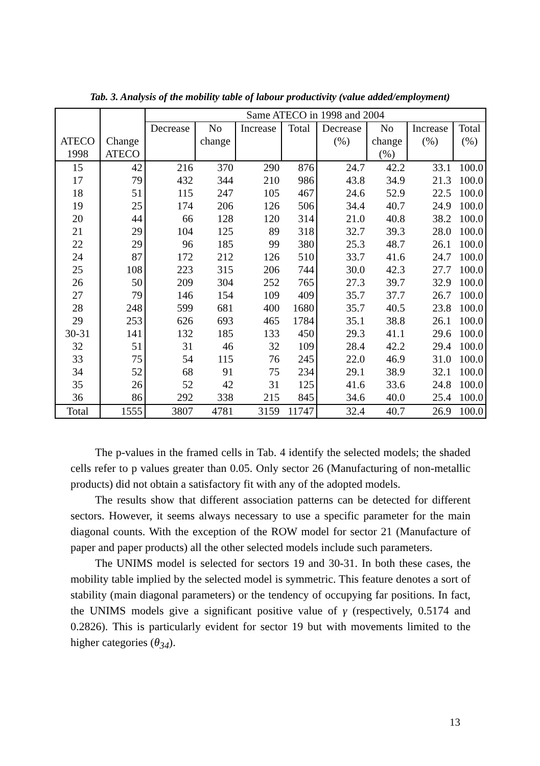Tab. 3. Analysis of the mobility table of labour productivity (value added/employment)
| ATECO 1998 | Change ATECO | Same ATECO in 1998 and 2004 | | | | | | | |
| --- | --- | --- | --- | --- | --- | --- | --- | --- | --- |
| | | Decrease | No change | Increase | Total | Decrease (%) | No change (%) | Increase (%) | Total (%) |
| 15 | 42 | 216 | 370 | 290 | 876 | 24.7 | 42.2 | 33.1 | 100.0 |
| 17 | 79 | 432 | 344 | 210 | 986 | 43.8 | 34.9 | 21.3 | 100.0 |
| 18 | 51 | 115 | 247 | 105 | 467 | 24.6 | 52.9 | 22.5 | 100.0 |
| 19 | 25 | 174 | 206 | 126 | 506 | 34.4 | 40.7 | 24.9 | 100.0 |
| 20 | 44 | 66 | 128 | 120 | 314 | 21.0 | 40.8 | 38.2 | 100.0 |
| 21 | 29 | 104 | 125 | 89 | 318 | 32.7 | 39.3 | 28.0 | 100.0 |
| 22 | 29 | 96 | 185 | 99 | 380 | 25.3 | 48.7 | 26.1 | 100.0 |
| 24 | 87 | 172 | 212 | 126 | 510 | 33.7 | 41.6 | 24.7 | 100.0 |
| 25 | 108 | 223 | 315 | 206 | 744 | 30.0 | 42.3 | 27.7 | 100.0 |
| 26 | 50 | 209 | 304 | 252 | 765 | 27.3 | 39.7 | 32.9 | 100.0 |
| 27 | 79 | 146 | 154 | 109 | 409 | 35.7 | 37.7 | 26.7 | 100.0 |
| 28 | 248 | 599 | 681 | 400 | 1680 | 35.7 | 40.5 | 23.8 | 100.0 |
| 29 | 253 | 626 | 693 | 465 | 1784 | 35.1 | 38.8 | 26.1 | 100.0 |
| 30-31 | 141 | 132 | 185 | 133 | 450 | 29.3 | 41.1 | 29.6 | 100.0 |
| 32 | 51 | 31 | 46 | 32 | 109 | 28.4 | 42.2 | 29.4 | 100.0 |
| 33 | 75 | 54 | 115 | 76 | 245 | 22.0 | 46.9 | 31.0 | 100.0 |
| 34 | 52 | 68 | 91 | 75 | 234 | 29.1 | 38.9 | 32.1 | 100.0 |
| 35 | 26 | 52 | 42 | 31 | 125 | 41.6 | 33.6 | 24.8 | 100.0 |
| 36 | 86 | 292 | 338 | 215 | 845 | 34.6 | 40.0 | 25.4 | 100.0 |
| Total | 1555 | 3807 | 4781 | 3159 | 11747 | 32.4 | 40.7 | 26.9 | 100.0 |
The p-values in the framed cells in Tab. 4 identify the selected models; the shaded cells refer to p values greater than 0.05. Only sector 26 (Manufacturing of non-metallic products) did not obtain a satisfactory fit with any of the adopted models.
The results show that different association patterns can be detected for different sectors. However, it seems always necessary to use a specific parameter for the main diagonal counts. With the exception of the ROW model for sector 21 (Manufacture of paper and paper products) all the other selected models include such parameters.
The UNIMS model is selected for sectors 19 and 30-31. In both these cases, the mobility table implied by the selected model is symmetric. This feature denotes a sort of stability (main diagonal parameters) or the tendency of occupying far positions. In fact, the UNIMS models give a significant positive value of γ (respectively, 0.5174 and 0.2826). This is particularly evident for sector 19 but with movements limited to the higher categories (θ<sub>34</sub>).
13